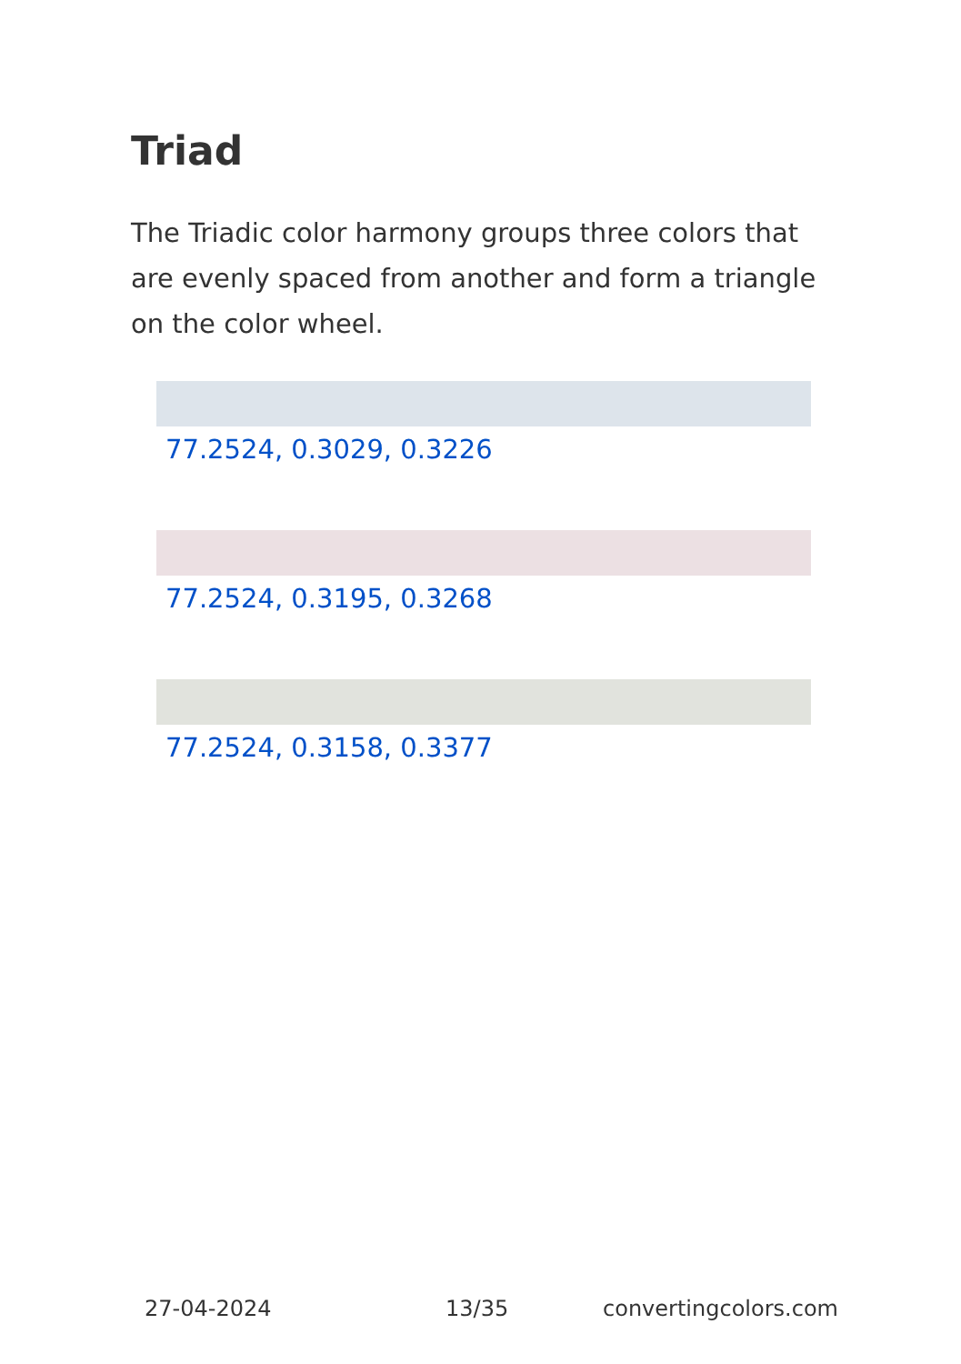Triad
The Triadic color harmony groups three colors that are evenly spaced from another and form a triangle on the color wheel.
77.2524, 0.3029, 0.3226
77.2524, 0.3195, 0.3268
77.2524, 0.3158, 0.3377
27-04-2024 13/35 convertingcolors.com